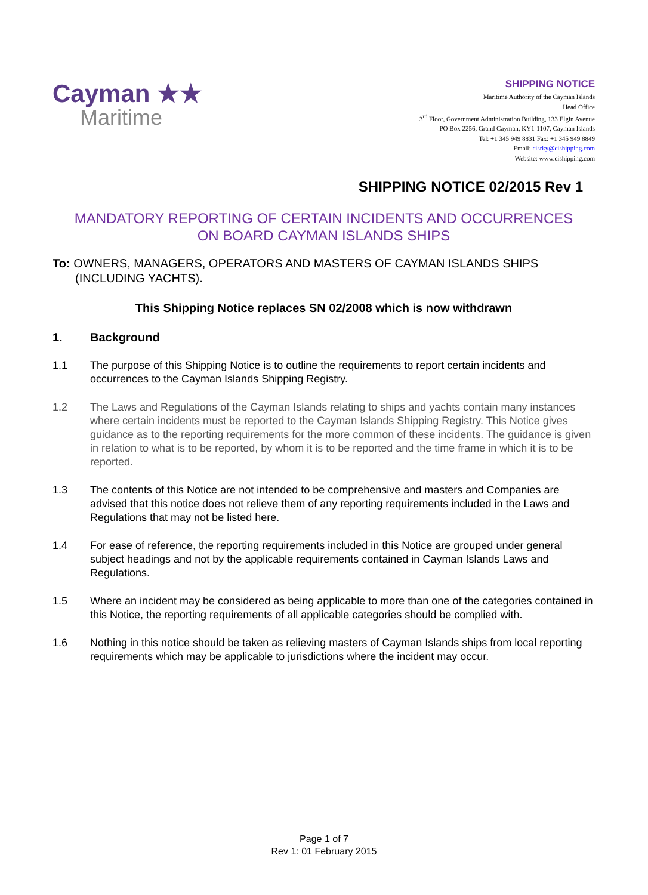Cayman ★★
Maritime
SHIPPING NOTICE
Maritime Authority of the Cayman Islands
Head Office
3<sup>rd</sup> Floor, Government Administration Building, 133 Elgin Avenue
PO Box 2256, Grand Cayman, KY1-1107, Cayman Islands
Tel: +1 345 949 8831 Fax: +1 345 949 8849
Email: cisrky@cishipping.com
Website: www.cishipping.com
SHIPPING NOTICE 02/2015 Rev 1
MANDATORY REPORTING OF CERTAIN INCIDENTS AND OCCURRENCES
ON BOARD CAYMAN ISLANDS SHIPS
To: OWNERS, MANAGERS, OPERATORS AND MASTERS OF CAYMAN ISLANDS SHIPS (INCLUDING YACHTS).
This Shipping Notice replaces SN 02/2008 which is now withdrawn
1. Background
1.1 The purpose of this Shipping Notice is to outline the requirements to report certain incidents and occurrences to the Cayman Islands Shipping Registry.
1.2 The Laws and Regulations of the Cayman Islands relating to ships and yachts contain many instances where certain incidents must be reported to the Cayman Islands Shipping Registry. This Notice gives guidance as to the reporting requirements for the more common of these incidents. The guidance is given in relation to what is to be reported, by whom it is to be reported and the time frame in which it is to be reported.
1.3 The contents of this Notice are not intended to be comprehensive and masters and Companies are advised that this notice does not relieve them of any reporting requirements included in the Laws and Regulations that may not be listed here.
1.4 For ease of reference, the reporting requirements included in this Notice are grouped under general subject headings and not by the applicable requirements contained in Cayman Islands Laws and Regulations.
1.5 Where an incident may be considered as being applicable to more than one of the categories contained in this Notice, the reporting requirements of all applicable categories should be complied with.
1.6 Nothing in this notice should be taken as relieving masters of Cayman Islands ships from local reporting requirements which may be applicable to jurisdictions where the incident may occur.
Page 1 of 7
Rev 1: 01 February 2015